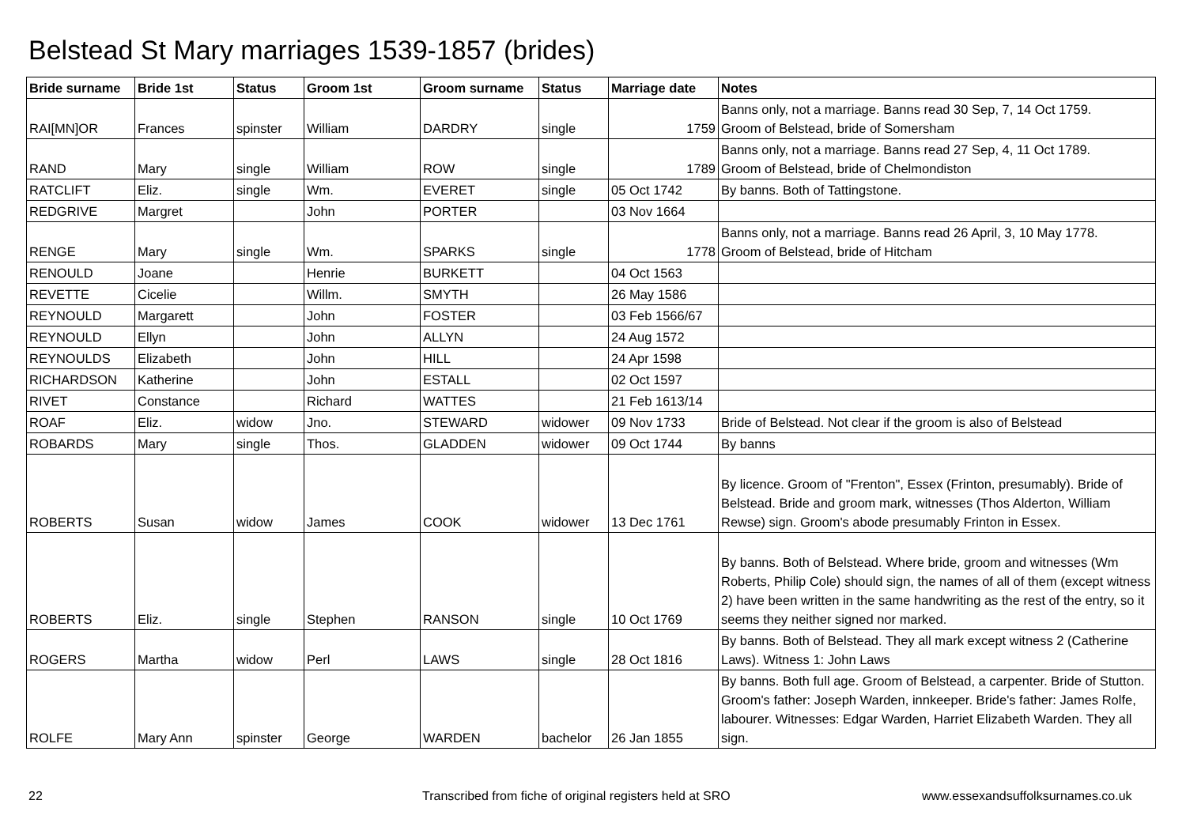Belstead St Mary marriages 1539-1857 (brides)
| Bride surname | Bride 1st | Status | Groom 1st | Groom surname | Status | Marriage date | Notes |
| --- | --- | --- | --- | --- | --- | --- | --- |
| RAI[MN]OR | Frances | spinster | William | DARDRY | single | 1759 | Banns only, not a marriage. Banns read 30 Sep, 7, 14 Oct 1759. Groom of Belstead, bride of Somersham |
| RAND | Mary | single | William | ROW | single | 1789 | Banns only, not a marriage. Banns read 27 Sep, 4, 11 Oct 1789. Groom of Belstead, bride of Chelmondiston |
| RATCLIFT | Eliz. | single | Wm. | EVERET | single | 05 Oct 1742 | By banns. Both of Tattingstone. |
| REDGRIVE | Margret | | John | PORTER | | 03 Nov 1664 | |
| RENGE | Mary | single | Wm. | SPARKS | single | 1778 | Banns only, not a marriage. Banns read 26 April, 3, 10 May 1778. Groom of Belstead, bride of Hitcham |
| RENOULD | Joane | | Henrie | BURKETT | | 04 Oct 1563 | |
| REVETTE | Cicelie | | Willm. | SMYTH | | 26 May 1586 | |
| REYNOULD | Margarett | | John | FOSTER | | 03 Feb 1566/67 | |
| REYNOULD | Ellyn | | John | ALLYN | | 24 Aug 1572 | |
| REYNOULDS | Elizabeth | | John | HILL | | 24 Apr 1598 | |
| RICHARDSON | Katherine | | John | ESTALL | | 02 Oct 1597 | |
| RIVET | Constance | | Richard | WATTES | | 21 Feb 1613/14 | |
| ROAF | Eliz. | widow | Jno. | STEWARD | widower | 09 Nov 1733 | Bride of Belstead. Not clear if the groom is also of Belstead |
| ROBARDS | Mary | single | Thos. | GLADDEN | widower | 09 Oct 1744 | By banns |
| ROBERTS | Susan | widow | James | COOK | widower | 13 Dec 1761 | By licence. Groom of "Frenton", Essex (Frinton, presumably). Bride of Belstead. Bride and groom mark, witnesses (Thos Alderton, William Rewse) sign. Groom's abode presumably Frinton in Essex. |
| ROBERTS | Eliz. | single | Stephen | RANSON | single | 10 Oct 1769 | By banns. Both of Belstead. Where bride, groom and witnesses (Wm Roberts, Philip Cole) should sign, the names of all of them (except witness 2) have been written in the same handwriting as the rest of the entry, so it seems they neither signed nor marked. |
| ROGERS | Martha | widow | Perl | LAWS | single | 28 Oct 1816 | By banns. Both of Belstead. They all mark except witness 2 (Catherine Laws). Witness 1: John Laws |
| ROLFE | Mary Ann | spinster | George | WARDEN | bachelor | 26 Jan 1855 | By banns. Both full age. Groom of Belstead, a carpenter. Bride of Stutton. Groom's father: Joseph Warden, innkeeper. Bride's father: James Rolfe, labourer. Witnesses: Edgar Warden, Harriet Elizabeth Warden. They all sign. |
22
Transcribed from fiche of original registers held at SRO
www.essexandsuffolksurnames.co.uk